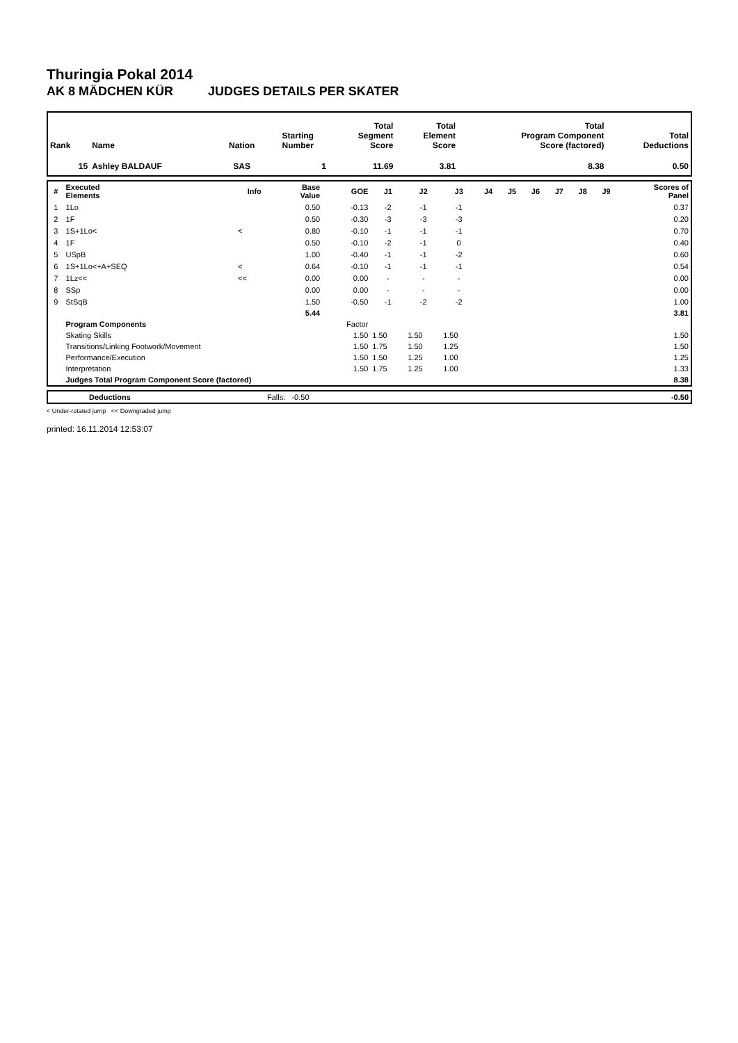Thuringia Pokal 2014
AK 8 MÄDCHEN KÜR JUDGES DETAILS PER SKATER
| Rank | Name | Nation | Starting Number | Total Segment Score | Total Element Score | Total Program Component Score (factored) | Total Deductions |
| --- | --- | --- | --- | --- | --- | --- | --- |
| 15 | Ashley BALDAUF | SAS | 1 | 11.69 | 3.81 | 8.38 | 0.50 |
| # | Executed Elements | Info | Base Value | GOE | J1 | J2 | J3 | J4 | J5 | J6 | J7 | J8 | J9 | Scores of Panel |
| --- | --- | --- | --- | --- | --- | --- | --- | --- | --- | --- | --- | --- | --- | --- |
| 1 | 1Lo | | 0.50 | -0.13 | -2 | -1 | -1 | | | | | | | 0.37 |
| 2 | 1F | | 0.50 | -0.30 | -3 | -3 | -3 | | | | | | | 0.20 |
| 3 | 1S+1Lo< | < | 0.80 | -0.10 | -1 | -1 | -1 | | | | | | | 0.70 |
| 4 | 1F | | 0.50 | -0.10 | -2 | -1 | 0 | | | | | | | 0.40 |
| 5 | USpB | | 1.00 | -0.40 | -1 | -1 | -2 | | | | | | | 0.60 |
| 6 | 1S+1Lo<+A+SEQ | < | 0.64 | -0.10 | -1 | -1 | -1 | | | | | | | 0.54 |
| 7 | 1Lz<< | << | 0.00 | 0.00 | - | - | - | | | | | | | 0.00 |
| 8 | SSp | | 0.00 | 0.00 | - | - | - | | | | | | | 0.00 |
| 9 | StSqB | | 1.50 | -0.50 | -1 | -2 | -2 | | | | | | | 1.00 |
| | | | 5.44 | | | | | | | | | | | 3.81 |
| | Program Components | | | Factor | | | | | | | | | | |
| | Skating Skills | | | 1.50 | 1.50 | 1.50 | 1.50 | | | | | | | 1.50 |
| | Transitions/Linking Footwork/Movement | | | 1.50 | 1.75 | 1.50 | 1.25 | | | | | | | 1.50 |
| | Performance/Execution | | | 1.50 | 1.50 | 1.25 | 1.00 | | | | | | | 1.25 |
| | Interpretation | | | 1.50 | 1.75 | 1.25 | 1.00 | | | | | | | 1.33 |
| | Judges Total Program Component Score (factored) | | | | | | | | | | | | | 8.38 |
| | Deductions | Falls: -0.50 | -0.50 |
< Under-rotated jump << Downgraded jump
printed: 16.11.2014 12:53:07